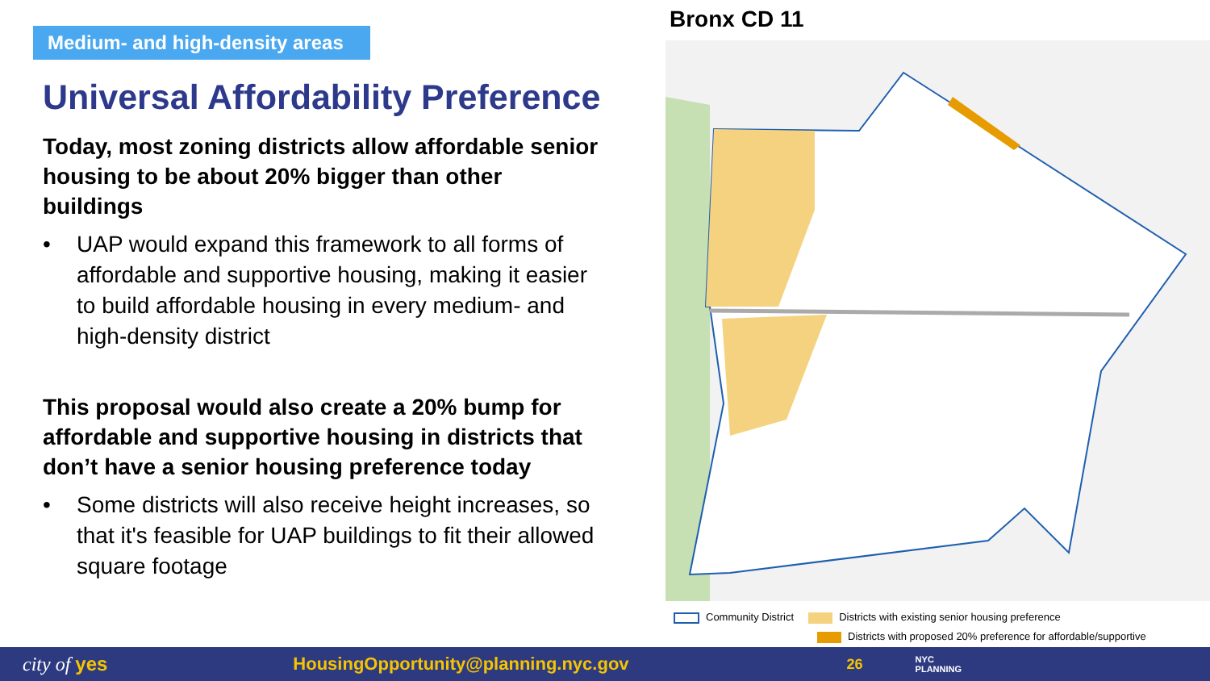Medium- and high-density areas
Universal Affordability Preference
Today, most zoning districts allow affordable senior housing to be about 20% bigger than other buildings
• UAP would expand this framework to all forms of affordable and supportive housing, making it easier to build affordable housing in every medium- and high-density district
This proposal would also create a 20% bump for affordable and supportive housing in districts that don’t have a senior housing preference today
• Some districts will also receive height increases, so that it's feasible for UAP buildings to fit their allowed square footage
Bronx CD 11
Community District Districts with existing senior housing preference
Districts with proposed 20% preference for affordable/supportive
city of yes HousingOpportunity@planning.nyc.gov 26 NYC
PLANNING